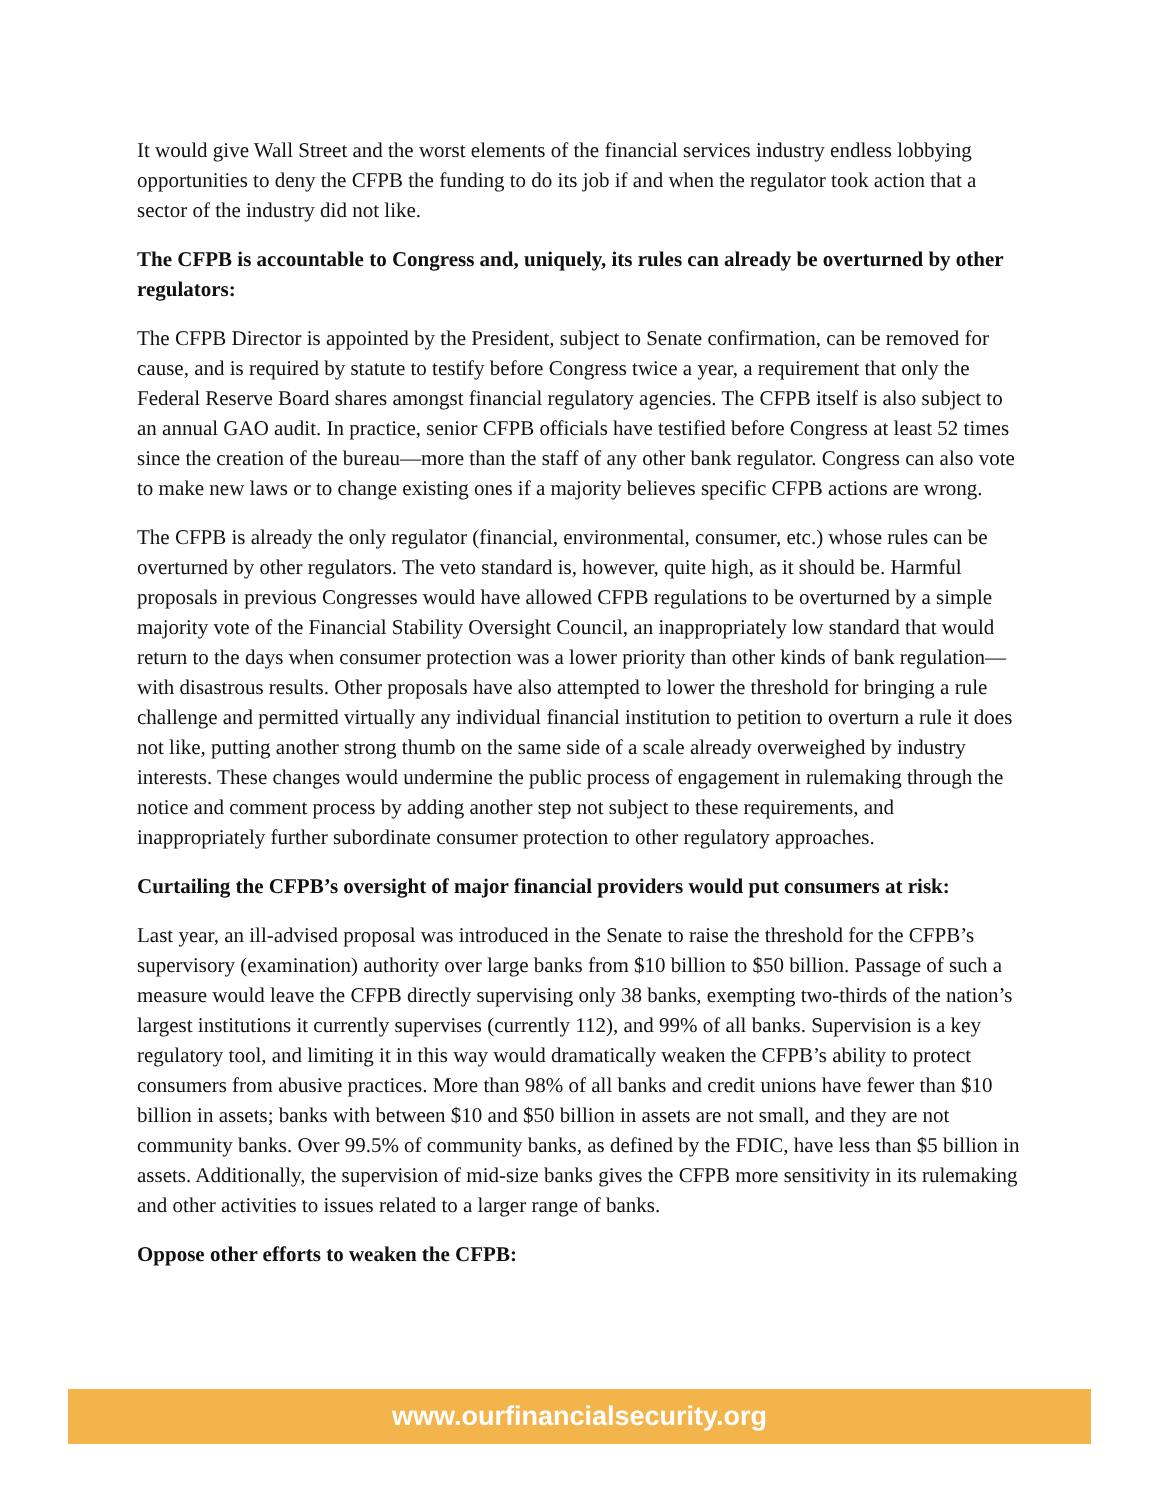It would give Wall Street and the worst elements of the financial services industry endless lobbying opportunities to deny the CFPB the funding to do its job if and when the regulator took action that a sector of the industry did not like.
The CFPB is accountable to Congress and, uniquely, its rules can already be overturned by other regulators:
The CFPB Director is appointed by the President, subject to Senate confirmation, can be removed for cause, and is required by statute to testify before Congress twice a year, a requirement that only the Federal Reserve Board shares amongst financial regulatory agencies. The CFPB itself is also subject to an annual GAO audit. In practice, senior CFPB officials have testified before Congress at least 52 times since the creation of the bureau—more than the staff of any other bank regulator. Congress can also vote to make new laws or to change existing ones if a majority believes specific CFPB actions are wrong.
The CFPB is already the only regulator (financial, environmental, consumer, etc.) whose rules can be overturned by other regulators. The veto standard is, however, quite high, as it should be. Harmful proposals in previous Congresses would have allowed CFPB regulations to be overturned by a simple majority vote of the Financial Stability Oversight Council, an inappropriately low standard that would return to the days when consumer protection was a lower priority than other kinds of bank regulation—with disastrous results. Other proposals have also attempted to lower the threshold for bringing a rule challenge and permitted virtually any individual financial institution to petition to overturn a rule it does not like, putting another strong thumb on the same side of a scale already overweighed by industry interests. These changes would undermine the public process of engagement in rulemaking through the notice and comment process by adding another step not subject to these requirements, and inappropriately further subordinate consumer protection to other regulatory approaches.
Curtailing the CFPB’s oversight of major financial providers would put consumers at risk:
Last year, an ill-advised proposal was introduced in the Senate to raise the threshold for the CFPB’s supervisory (examination) authority over large banks from $10 billion to $50 billion. Passage of such a measure would leave the CFPB directly supervising only 38 banks, exempting two-thirds of the nation’s largest institutions it currently supervises (currently 112), and 99% of all banks. Supervision is a key regulatory tool, and limiting it in this way would dramatically weaken the CFPB’s ability to protect consumers from abusive practices. More than 98% of all banks and credit unions have fewer than $10 billion in assets; banks with between $10 and $50 billion in assets are not small, and they are not community banks. Over 99.5% of community banks, as defined by the FDIC, have less than $5 billion in assets. Additionally, the supervision of mid-size banks gives the CFPB more sensitivity in its rulemaking and other activities to issues related to a larger range of banks.
Oppose other efforts to weaken the CFPB:
www.ourfinancialsecurity.org